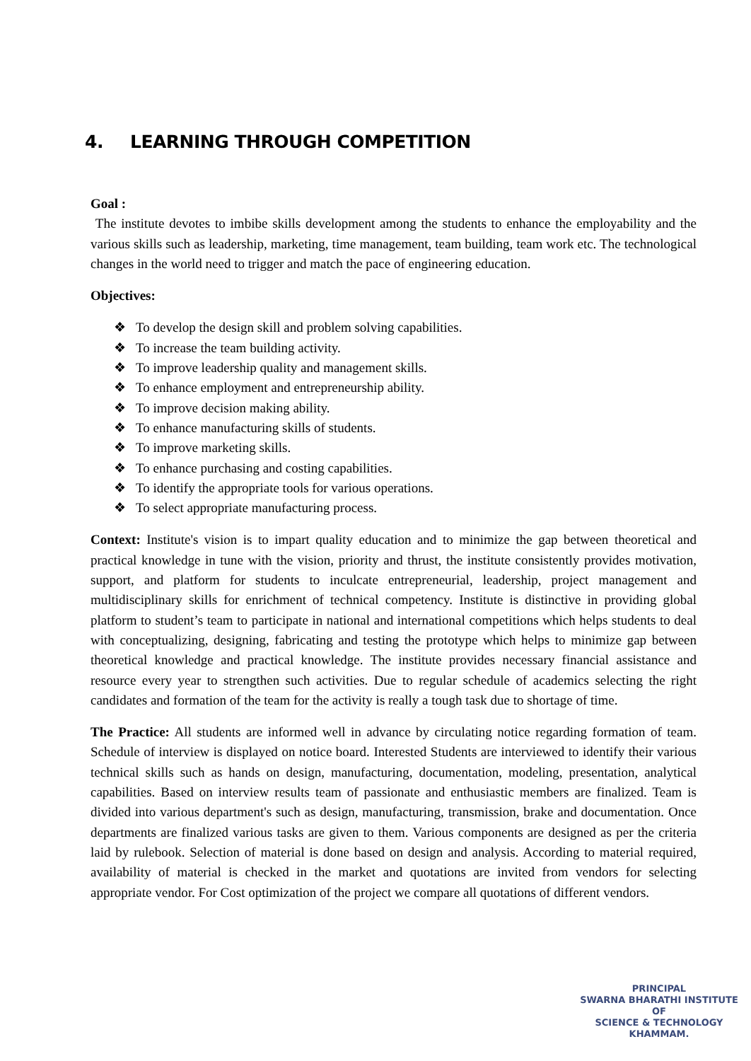4. LEARNING THROUGH COMPETITION
Goal :
The institute devotes to imbibe skills development among the students to enhance the employability and the various skills such as leadership, marketing, time management, team building, team work etc. The technological changes in the world need to trigger and match the pace of engineering education.
Objectives:
❖ To develop the design skill and problem solving capabilities.
❖ To increase the team building activity.
❖ To improve leadership quality and management skills.
❖ To enhance employment and entrepreneurship ability.
❖ To improve decision making ability.
❖ To enhance manufacturing skills of students.
❖ To improve marketing skills.
❖ To enhance purchasing and costing capabilities.
❖ To identify the appropriate tools for various operations.
❖ To select appropriate manufacturing process.
Context: Institute's vision is to impart quality education and to minimize the gap between theoretical and practical knowledge in tune with the vision, priority and thrust, the institute consistently provides motivation, support, and platform for students to inculcate entrepreneurial, leadership, project management and multidisciplinary skills for enrichment of technical competency. Institute is distinctive in providing global platform to student’s team to participate in national and international competitions which helps students to deal with conceptualizing, designing, fabricating and testing the prototype which helps to minimize gap between theoretical knowledge and practical knowledge. The institute provides necessary financial assistance and resource every year to strengthen such activities. Due to regular schedule of academics selecting the right candidates and formation of the team for the activity is really a tough task due to shortage of time.
The Practice: All students are informed well in advance by circulating notice regarding formation of team. Schedule of interview is displayed on notice board. Interested Students are interviewed to identify their various technical skills such as hands on design, manufacturing, documentation, modeling, presentation, analytical capabilities. Based on interview results team of passionate and enthusiastic members are finalized. Team is divided into various department's such as design, manufacturing, transmission, brake and documentation. Once departments are finalized various tasks are given to them. Various components are designed as per the criteria laid by rulebook. Selection of material is done based on design and analysis. According to material required, availability of material is checked in the market and quotations are invited from vendors for selecting appropriate vendor. For Cost optimization of the project we compare all quotations of different vendors.
PRINCIPAL
SWARNA BHARATHI INSTITUTE OF
SCIENCE & TECHNOLOGY
KHAMMAM.